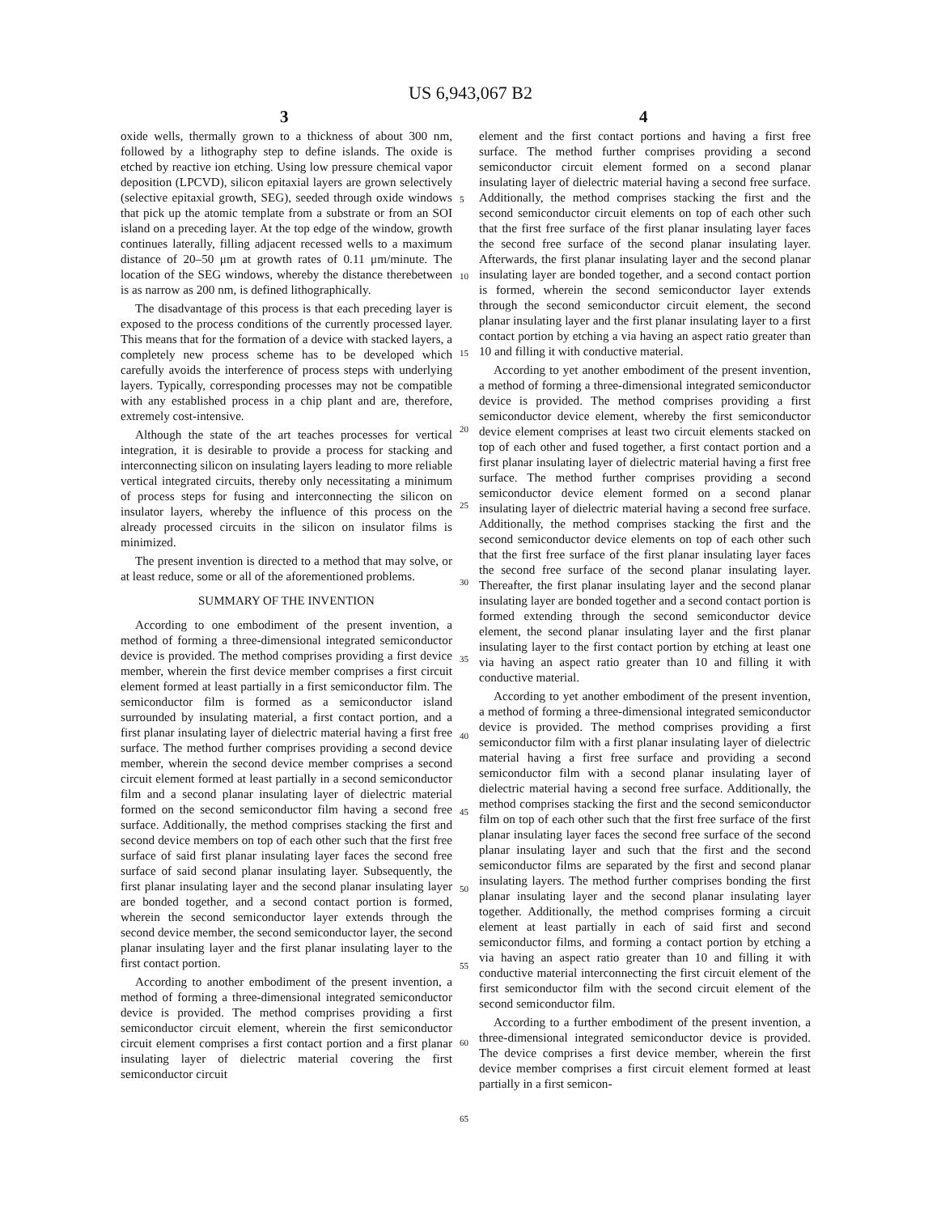US 6,943,067 B2
3 4
oxide wells, thermally grown to a thickness of about 300 nm, followed by a lithography step to define islands. The oxide is etched by reactive ion etching. Using low pressure chemical vapor deposition (LPCVD), silicon epitaxial layers are grown selectively (selective epitaxial growth, SEG), seeded through oxide windows that pick up the atomic template from a substrate or from an SOI island on a preceding layer. At the top edge of the window, growth continues laterally, filling adjacent recessed wells to a maximum distance of 20–50 μm at growth rates of 0.11 μm/minute. The location of the SEG windows, whereby the distance therebetween is as narrow as 200 nm, is defined lithographically.
The disadvantage of this process is that each preceding layer is exposed to the process conditions of the currently processed layer. This means that for the formation of a device with stacked layers, a completely new process scheme has to be developed which carefully avoids the interference of process steps with underlying layers. Typically, corresponding processes may not be compatible with any established process in a chip plant and are, therefore, extremely cost-intensive.
Although the state of the art teaches processes for vertical integration, it is desirable to provide a process for stacking and interconnecting silicon on insulating layers leading to more reliable vertical integrated circuits, thereby only necessitating a minimum of process steps for fusing and interconnecting the silicon on insulator layers, whereby the influence of this process on the already processed circuits in the silicon on insulator films is minimized.
The present invention is directed to a method that may solve, or at least reduce, some or all of the aforementioned problems.
SUMMARY OF THE INVENTION
According to one embodiment of the present invention, a method of forming a three-dimensional integrated semiconductor device is provided. The method comprises providing a first device member, wherein the first device member comprises a first circuit element formed at least partially in a first semiconductor film. The semiconductor film is formed as a semiconductor island surrounded by insulating material, a first contact portion, and a first planar insulating layer of dielectric material having a first free surface. The method further comprises providing a second device member, wherein the second device member comprises a second circuit element formed at least partially in a second semiconductor film and a second planar insulating layer of dielectric material formed on the second semiconductor film having a second free surface. Additionally, the method comprises stacking the first and second device members on top of each other such that the first free surface of said first planar insulating layer faces the second free surface of said second planar insulating layer. Subsequently, the first planar insulating layer and the second planar insulating layer are bonded together, and a second contact portion is formed, wherein the second semiconductor layer extends through the second device member, the second semiconductor layer, the second planar insulating layer and the first planar insulating layer to the first contact portion.
According to another embodiment of the present invention, a method of forming a three-dimensional integrated semiconductor device is provided. The method comprises providing a first semiconductor circuit element, wherein the first semiconductor circuit element comprises a first contact portion and a first planar insulating layer of dielectric material covering the first semiconductor circuit
element and the first contact portions and having a first free surface. The method further comprises providing a second semiconductor circuit element formed on a second planar insulating layer of dielectric material having a second free surface. Additionally, the method comprises stacking the first and the second semiconductor circuit elements on top of each other such that the first free surface of the first planar insulating layer faces the second free surface of the second planar insulating layer. Afterwards, the first planar insulating layer and the second planar insulating layer are bonded together, and a second contact portion is formed, wherein the second semiconductor layer extends through the second semiconductor circuit element, the second planar insulating layer and the first planar insulating layer to a first contact portion by etching a via having an aspect ratio greater than 10 and filling it with conductive material.
According to yet another embodiment of the present invention, a method of forming a three-dimensional integrated semiconductor device is provided. The method comprises providing a first semiconductor device element, whereby the first semiconductor device element comprises at least two circuit elements stacked on top of each other and fused together, a first contact portion and a first planar insulating layer of dielectric material having a first free surface. The method further comprises providing a second semiconductor device element formed on a second planar insulating layer of dielectric material having a second free surface. Additionally, the method comprises stacking the first and the second semiconductor device elements on top of each other such that the first free surface of the first planar insulating layer faces the second free surface of the second planar insulating layer. Thereafter, the first planar insulating layer and the second planar insulating layer are bonded together and a second contact portion is formed extending through the second semiconductor device element, the second planar insulating layer and the first planar insulating layer to the first contact portion by etching at least one via having an aspect ratio greater than 10 and filling it with conductive material.
According to yet another embodiment of the present invention, a method of forming a three-dimensional integrated semiconductor device is provided. The method comprises providing a first semiconductor film with a first planar insulating layer of dielectric material having a first free surface and providing a second semiconductor film with a second planar insulating layer of dielectric material having a second free surface. Additionally, the method comprises stacking the first and the second semiconductor film on top of each other such that the first free surface of the first planar insulating layer faces the second free surface of the second planar insulating layer and such that the first and the second semiconductor films are separated by the first and second planar insulating layers. The method further comprises bonding the first planar insulating layer and the second planar insulating layer together. Additionally, the method comprises forming a circuit element at least partially in each of said first and second semiconductor films, and forming a contact portion by etching a via having an aspect ratio greater than 10 and filling it with conductive material interconnecting the first circuit element of the first semiconductor film with the second circuit element of the second semiconductor film.
According to a further embodiment of the present invention, a three-dimensional integrated semiconductor device is provided. The device comprises a first device member, wherein the first device member comprises a first circuit element formed at least partially in a first semicon-
5
10
15
20
25
30
35
40
45
50
55
60
65